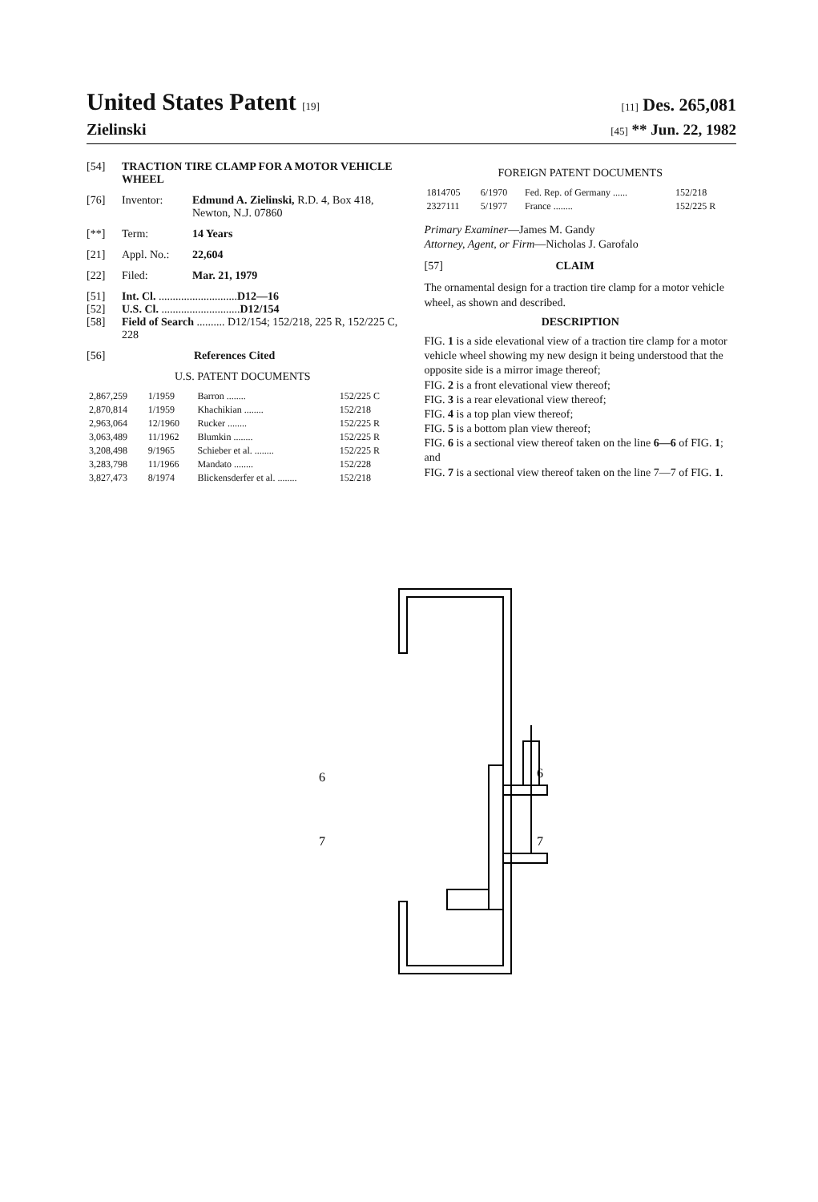United States Patent [19]
[11] Des. 265,081
Zielinski
[45] ** Jun. 22, 1982
[54] TRACTION TIRE CLAMP FOR A MOTOR VEHICLE WHEEL
[76] Inventor: Edmund A. Zielinski, R.D. 4, Box 418, Newton, N.J. 07860
[**] Term: 14 Years
[21] Appl. No.: 22,604
[22] Filed: Mar. 21, 1979
[51] Int. Cl. ............................ D12—16
[52] U.S. Cl. ............................ D12/154
[58] Field of Search .......... D12/154; 152/218, 225 R, 152/225 C, 228
[56] References Cited
U.S. PATENT DOCUMENTS
| 2,867,259 | 1/1959 | Barron ........ | 152/225 C |
| 2,870,814 | 1/1959 | Khachikian ........ | 152/218 |
| 2,963,064 | 12/1960 | Rucker ........ | 152/225 R |
| 3,063,489 | 11/1962 | Blumkin ........ | 152/225 R |
| 3,208,498 | 9/1965 | Schieber et al. ........ | 152/225 R |
| 3,283,798 | 11/1966 | Mandato ........ | 152/228 |
| 3,827,473 | 8/1974 | Blickensderfer et al. ........ | 152/218 |
FOREIGN PATENT DOCUMENTS
| 1814705 | 6/1970 | Fed. Rep. of Germany ...... | 152/218 |
| 2327111 | 5/1977 | France ........ | 152/225 R |
Primary Examiner—James M. Gandy
Attorney, Agent, or Firm—Nicholas J. Garofalo
[57] CLAIM
The ornamental design for a traction tire clamp for a motor vehicle wheel, as shown and described.
DESCRIPTION
FIG. 1 is a side elevational view of a traction tire clamp for a motor vehicle wheel showing my new design it being understood that the opposite side is a mirror image thereof;
FIG. 2 is a front elevational view thereof;
FIG. 3 is a rear elevational view thereof;
FIG. 4 is a top plan view thereof;
FIG. 5 is a bottom plan view thereof;
FIG. 6 is a sectional view thereof taken on the line 6—6 of FIG. 1; and
FIG. 7 is a sectional view thereof taken on the line 7—7 of FIG. 1.
6
7
6
7